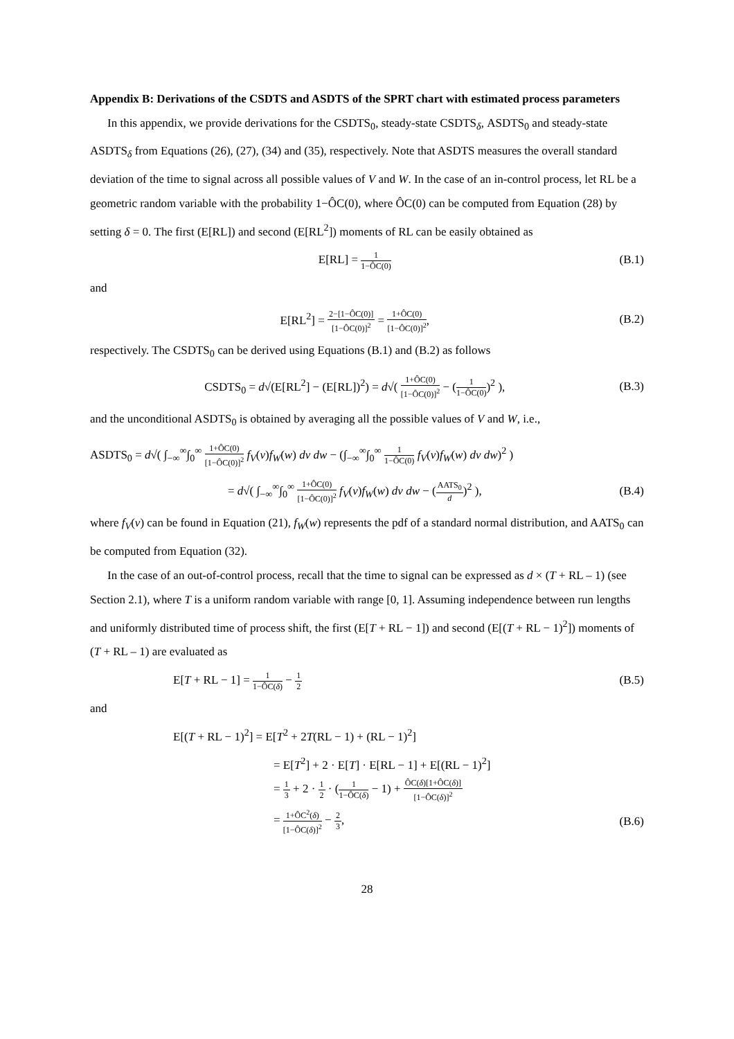Appendix B: Derivations of the CSDTS and ASDTS of the SPRT chart with estimated process parameters
In this appendix, we provide derivations for the CSDTS<sub>0</sub>, steady-state CSDTS<sub>δ</sub>, ASDTS<sub>0</sub> and steady-state ASDTS<sub>δ</sub> from Equations (26), (27), (34) and (35), respectively. Note that ASDTS measures the overall standard deviation of the time to signal across all possible values of V and W. In the case of an in-control process, let RL be a geometric random variable with the probability 1−ÔC(0), where ÔC(0) can be computed from Equation (28) by setting δ = 0. The first (E[RL]) and second (E[RL<sup>2</sup>]) moments of RL can be easily obtained as
E[RL] = 1 1−ÔC(0)
(B.1)
and
E[RL<sup>2</sup>] = 2−[1−ÔC(0)] [1−ÔC(0)]<sup>2</sup> = 1+ÔC(0) [1−ÔC(0)]<sup>2</sup>,
(B.2)
respectively. The CSDTS<sub>0</sub> can be derived using Equations (B.1) and (B.2) as follows
CSDTS<sub>0</sub> = d√(E[RL<sup>2</sup>] − (E[RL])<sup>2</sup>) = d√( 1+ÔC(0) [1−ÔC(0)]<sup>2</sup> − (1 1−ÔC(0))<sup>2</sup> ),
(B.3)
and the unconditional ASDTS<sub>0</sub> is obtained by averaging all the possible values of V and W, i.e.,
ASDTS<sub>0</sub> = d√( ∫<sub>−∞</sub><sup>∞</sup>∫<sub>0</sub><sup>∞</sup> 1+ÔC(0) [1−ÔC(0)]<sup>2</sup> f<sub>V</sub>(v)f<sub>W</sub>(w) dv dw − (∫<sub>−∞</sub><sup>∞</sup>∫<sub>0</sub><sup>∞</sup> 1 1−ÔC(0) f<sub>V</sub>(v)f<sub>W</sub>(w) dv dw)<sup>2</sup> )
= d√( ∫<sub>−∞</sub><sup>∞</sup>∫<sub>0</sub><sup>∞</sup> 1+ÔC(0) [1−ÔC(0)]<sup>2</sup> f<sub>V</sub>(v)f<sub>W</sub>(w) dv dw − (AATS<sub>0</sub> d)<sup>2</sup> ),
(B.4)
where f<sub>V</sub>(v) can be found in Equation (21), f<sub>W</sub>(w) represents the pdf of a standard normal distribution, and AATS<sub>0</sub> can be computed from Equation (32).
In the case of an out-of-control process, recall that the time to signal can be expressed as d × (T + RL – 1) (see Section 2.1), where T is a uniform random variable with range [0, 1]. Assuming independence between run lengths and uniformly distributed time of process shift, the first (E[T + RL − 1]) and second (E[(T + RL − 1)<sup>2</sup>]) moments of (T + RL – 1) are evaluated as
E[T + RL − 1] = 1 1−ÔC(δ) − 1 2
(B.5)
and
E[(T + RL − 1)<sup>2</sup>] = E[T<sup>2</sup> + 2T(RL − 1) + (RL − 1)<sup>2</sup>]
= E[T<sup>2</sup>] + 2 · E[T] · E[RL − 1] + E[(RL − 1)<sup>2</sup>]
= 1 3 + 2 · 1 2 · (1 1−ÔC(δ) − 1) + ÔC(δ)[1+ÔC(δ)] [1−ÔC(δ)]<sup>2</sup>
= 1+ÔC<sup>2</sup>(δ) [1−ÔC(δ)]<sup>2</sup> − 2 3, (B.6)
28